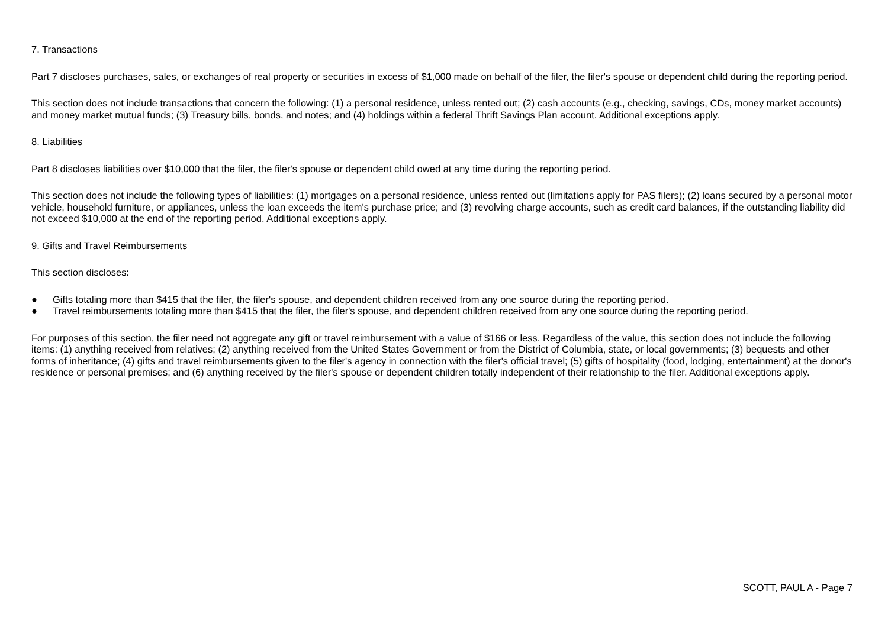7. Transactions
Part 7 discloses purchases, sales, or exchanges of real property or securities in excess of $1,000 made on behalf of the filer, the filer's spouse or dependent child during the reporting period.
This section does not include transactions that concern the following: (1) a personal residence, unless rented out; (2) cash accounts (e.g., checking, savings, CDs, money market accounts) and money market mutual funds; (3) Treasury bills, bonds, and notes; and (4) holdings within a federal Thrift Savings Plan account. Additional exceptions apply.
8. Liabilities
Part 8 discloses liabilities over $10,000 that the filer, the filer's spouse or dependent child owed at any time during the reporting period.
This section does not include the following types of liabilities: (1) mortgages on a personal residence, unless rented out (limitations apply for PAS filers); (2) loans secured by a personal motor vehicle, household furniture, or appliances, unless the loan exceeds the item's purchase price; and (3) revolving charge accounts, such as credit card balances, if the outstanding liability did not exceed $10,000 at the end of the reporting period. Additional exceptions apply.
9. Gifts and Travel Reimbursements
This section discloses:
● Gifts totaling more than $415 that the filer, the filer's spouse, and dependent children received from any one source during the reporting period.
● Travel reimbursements totaling more than $415 that the filer, the filer's spouse, and dependent children received from any one source during the reporting period.
For purposes of this section, the filer need not aggregate any gift or travel reimbursement with a value of $166 or less. Regardless of the value, this section does not include the following items: (1) anything received from relatives; (2) anything received from the United States Government or from the District of Columbia, state, or local governments; (3) bequests and other forms of inheritance; (4) gifts and travel reimbursements given to the filer's agency in connection with the filer's official travel; (5) gifts of hospitality (food, lodging, entertainment) at the donor's residence or personal premises; and (6) anything received by the filer's spouse or dependent children totally independent of their relationship to the filer. Additional exceptions apply.
SCOTT, PAUL A - Page 7